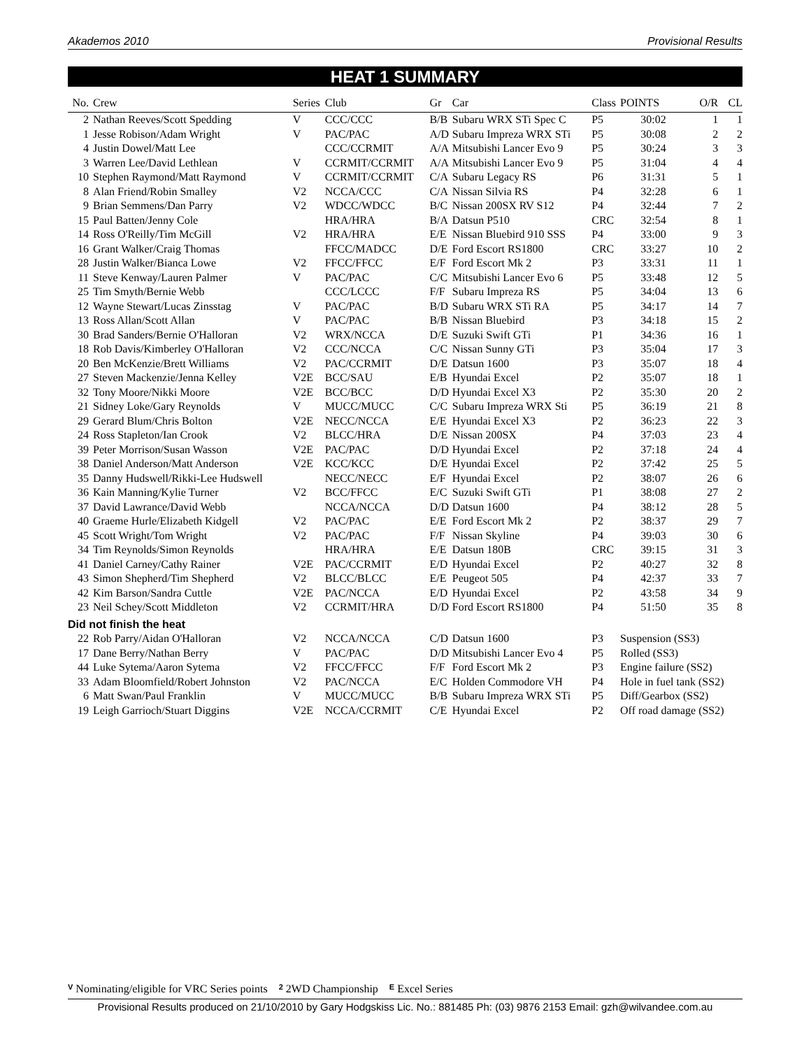Akademos 2010 Provisional Results
HEAT 1 SUMMARY
| No. | Crew | Series | Club | Gr | Car | Class | POINTS | O/R | CL |
| --- | --- | --- | --- | --- | --- | --- | --- | --- | --- |
| 2 | Nathan Reeves/Scott Spedding | V | CCC/CCC | B/B | Subaru WRX STi Spec C | P5 | 30:02 | 1 | 1 |
| 1 | Jesse Robison/Adam Wright | V | PAC/PAC | A/D | Subaru Impreza WRX STi | P5 | 30:08 | 2 | 2 |
| 4 | Justin Dowel/Matt Lee | | CCC/CCRMIT | A/A | Mitsubishi Lancer Evo 9 | P5 | 30:24 | 3 | 3 |
| 3 | Warren Lee/David Lethlean | V | CCRMIT/CCRMIT | A/A | Mitsubishi Lancer Evo 9 | P5 | 31:04 | 4 | 4 |
| 10 | Stephen Raymond/Matt Raymond | V | CCRMIT/CCRMIT | C/A | Subaru Legacy RS | P6 | 31:31 | 5 | 1 |
| 8 | Alan Friend/Robin Smalley | V2 | NCCA/CCC | C/A | Nissan Silvia RS | P4 | 32:28 | 6 | 1 |
| 9 | Brian Semmens/Dan Parry | V2 | WDCC/WDCC | B/C | Nissan 200SX RV S12 | P4 | 32:44 | 7 | 2 |
| 15 | Paul Batten/Jenny Cole | | HRA/HRA | B/A | Datsun P510 | CRC | 32:54 | 8 | 1 |
| 14 | Ross O'Reilly/Tim McGill | V2 | HRA/HRA | E/E | Nissan Bluebird 910 SSS | P4 | 33:00 | 9 | 3 |
| 16 | Grant Walker/Craig Thomas | | FFCC/MADCC | D/E | Ford Escort RS1800 | CRC | 33:27 | 10 | 2 |
| 28 | Justin Walker/Bianca Lowe | V2 | FFCC/FFCC | E/F | Ford Escort Mk 2 | P3 | 33:31 | 11 | 1 |
| 11 | Steve Kenway/Lauren Palmer | V | PAC/PAC | C/C | Mitsubishi Lancer Evo 6 | P5 | 33:48 | 12 | 5 |
| 25 | Tim Smyth/Bernie Webb | | CCC/LCCC | F/F | Subaru Impreza RS | P5 | 34:04 | 13 | 6 |
| 12 | Wayne Stewart/Lucas Zinsstag | V | PAC/PAC | B/D | Subaru WRX STi RA | P5 | 34:17 | 14 | 7 |
| 13 | Ross Allan/Scott Allan | V | PAC/PAC | B/B | Nissan Bluebird | P3 | 34:18 | 15 | 2 |
| 30 | Brad Sanders/Bernie O'Halloran | V2 | WRX/NCCA | D/E | Suzuki Swift GTi | P1 | 34:36 | 16 | 1 |
| 18 | Rob Davis/Kimberley O'Halloran | V2 | CCC/NCCA | C/C | Nissan Sunny GTi | P3 | 35:04 | 17 | 3 |
| 20 | Ben McKenzie/Brett Williams | V2 | PAC/CCRMIT | D/E | Datsun 1600 | P3 | 35:07 | 18 | 4 |
| 27 | Steven Mackenzie/Jenna Kelley | V2E | BCC/SAU | E/B | Hyundai Excel | P2 | 35:07 | 18 | 1 |
| 32 | Tony Moore/Nikki Moore | V2E | BCC/BCC | D/D | Hyundai Excel X3 | P2 | 35:30 | 20 | 2 |
| 21 | Sidney Loke/Gary Reynolds | V | MUCC/MUCC | C/C | Subaru Impreza WRX Sti | P5 | 36:19 | 21 | 8 |
| 29 | Gerard Blum/Chris Bolton | V2E | NECC/NCCA | E/E | Hyundai Excel X3 | P2 | 36:23 | 22 | 3 |
| 24 | Ross Stapleton/Ian Crook | V2 | BLCC/HRA | D/E | Nissan 200SX | P4 | 37:03 | 23 | 4 |
| 39 | Peter Morrison/Susan Wasson | V2E | PAC/PAC | D/D | Hyundai Excel | P2 | 37:18 | 24 | 4 |
| 38 | Daniel Anderson/Matt Anderson | V2E | KCC/KCC | D/E | Hyundai Excel | P2 | 37:42 | 25 | 5 |
| 35 | Danny Hudswell/Rikki-Lee Hudswell | | NECC/NECC | E/F | Hyundai Excel | P2 | 38:07 | 26 | 6 |
| 36 | Kain Manning/Kylie Turner | V2 | BCC/FFCC | E/C | Suzuki Swift GTi | P1 | 38:08 | 27 | 2 |
| 37 | David Lawrance/David Webb | | NCCA/NCCA | D/D | Datsun 1600 | P4 | 38:12 | 28 | 5 |
| 40 | Graeme Hurle/Elizabeth Kidgell | V2 | PAC/PAC | E/E | Ford Escort Mk 2 | P2 | 38:37 | 29 | 7 |
| 45 | Scott Wright/Tom Wright | V2 | PAC/PAC | F/F | Nissan Skyline | P4 | 39:03 | 30 | 6 |
| 34 | Tim Reynolds/Simon Reynolds | | HRA/HRA | E/E | Datsun 180B | CRC | 39:15 | 31 | 3 |
| 41 | Daniel Carney/Cathy Rainer | V2E | PAC/CCRMIT | E/D | Hyundai Excel | P2 | 40:27 | 32 | 8 |
| 43 | Simon Shepherd/Tim Shepherd | V2 | BLCC/BLCC | E/E | Peugeot 505 | P4 | 42:37 | 33 | 7 |
| 42 | Kim Barson/Sandra Cuttle | V2E | PAC/NCCA | E/D | Hyundai Excel | P2 | 43:58 | 34 | 9 |
| 23 | Neil Schey/Scott Middleton | V2 | CCRMIT/HRA | D/D | Ford Escort RS1800 | P4 | 51:50 | 35 | 8 |
| Did not finish the heat | | | | | | | | | |
| 22 | Rob Parry/Aidan O'Halloran | V2 | NCCA/NCCA | C/D | Datsun 1600 | P3 | Suspension (SS3) | | |
| 17 | Dane Berry/Nathan Berry | V | PAC/PAC | D/D | Mitsubishi Lancer Evo 4 | P5 | Rolled (SS3) | | |
| 44 | Luke Sytema/Aaron Sytema | V2 | FFCC/FFCC | F/F | Ford Escort Mk 2 | P3 | Engine failure (SS2) | | |
| 33 | Adam Bloomfield/Robert Johnston | V2 | PAC/NCCA | E/C | Holden Commodore VH | P4 | Hole in fuel tank (SS2) | | |
| 6 | Matt Swan/Paul Franklin | V | MUCC/MUCC | B/B | Subaru Impreza WRX STi | P5 | Diff/Gearbox (SS2) | | |
| 19 | Leigh Garrioch/Stuart Diggins | V2E | NCCA/CCRMIT | C/E | Hyundai Excel | P2 | Off road damage (SS2) | | |
V Nominating/eligible for VRC Series points 2 2WD Championship E Excel Series
Provisional Results produced on 21/10/2010 by Gary Hodgskiss Lic. No.: 881485 Ph: (03) 9876 2153 Email: gzh@wilvandee.com.au